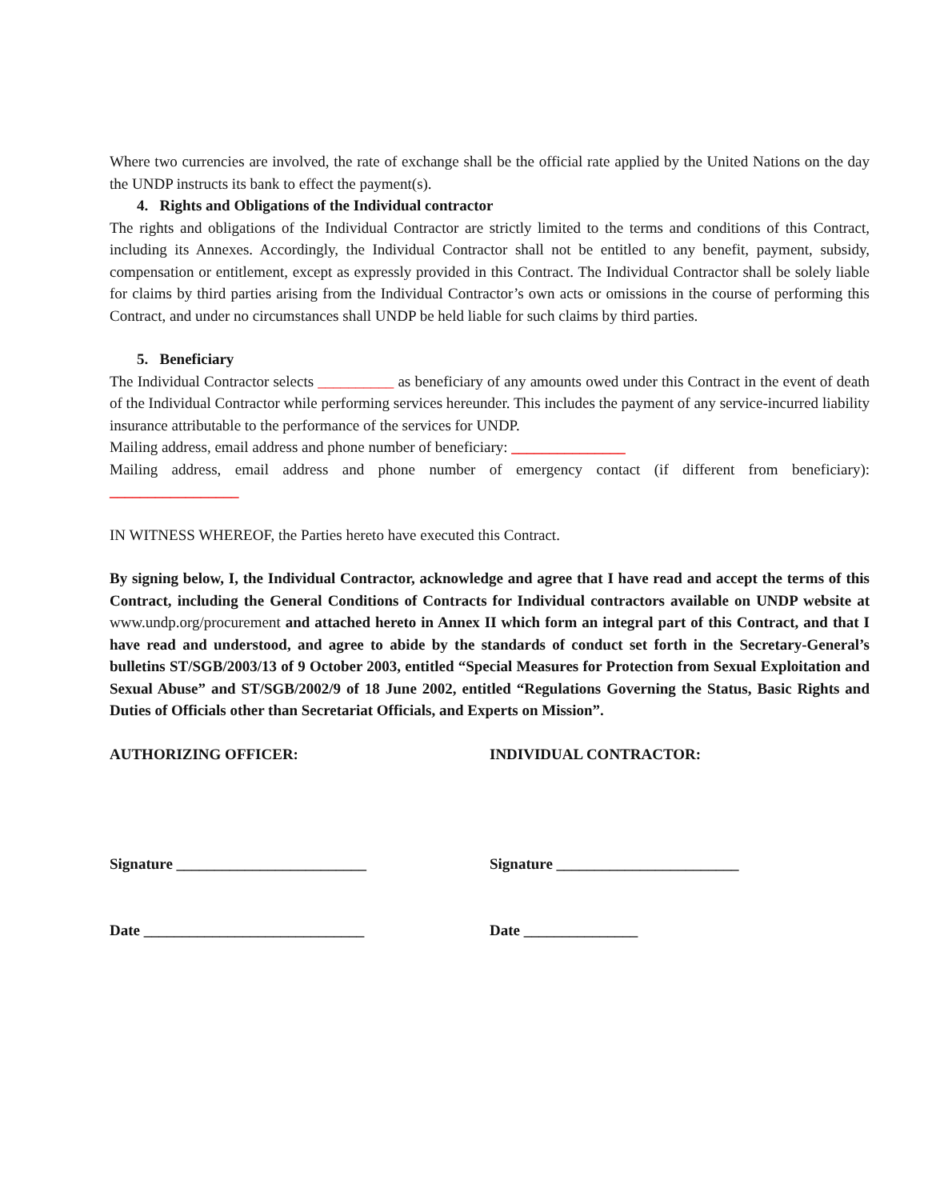Where two currencies are involved, the rate of exchange shall be the official rate applied by the United Nations on the day the UNDP instructs its bank to effect the payment(s).
4. Rights and Obligations of the Individual contractor
The rights and obligations of the Individual Contractor are strictly limited to the terms and conditions of this Contract, including its Annexes. Accordingly, the Individual Contractor shall not be entitled to any benefit, payment, subsidy, compensation or entitlement, except as expressly provided in this Contract. The Individual Contractor shall be solely liable for claims by third parties arising from the Individual Contractor’s own acts or omissions in the course of performing this Contract, and under no circumstances shall UNDP be held liable for such claims by third parties.
5. Beneficiary
The Individual Contractor selects __________ as beneficiary of any amounts owed under this Contract in the event of death of the Individual Contractor while performing services hereunder. This includes the payment of any service-incurred liability insurance attributable to the performance of the services for UNDP.
Mailing address, email address and phone number of beneficiary: _______________
Mailing address, email address and phone number of emergency contact (if different from beneficiary): _________________
IN WITNESS WHEREOF, the Parties hereto have executed this Contract.
By signing below, I, the Individual Contractor, acknowledge and agree that I have read and accept the terms of this Contract, including the General Conditions of Contracts for Individual contractors available on UNDP website at www.undp.org/procurement and attached hereto in Annex II which form an integral part of this Contract, and that I have read and understood, and agree to abide by the standards of conduct set forth in the Secretary-General’s bulletins ST/SGB/2003/13 of 9 October 2003, entitled “Special Measures for Protection from Sexual Exploitation and Sexual Abuse” and ST/SGB/2002/9 of 18 June 2002, entitled “Regulations Governing the Status, Basic Rights and Duties of Officials other than Secretariat Officials, and Experts on Mission”.
AUTHORIZING OFFICER: INDIVIDUAL CONTRACTOR:
Signature _________________________ Signature ________________________
Date _____________________________ Date _______________